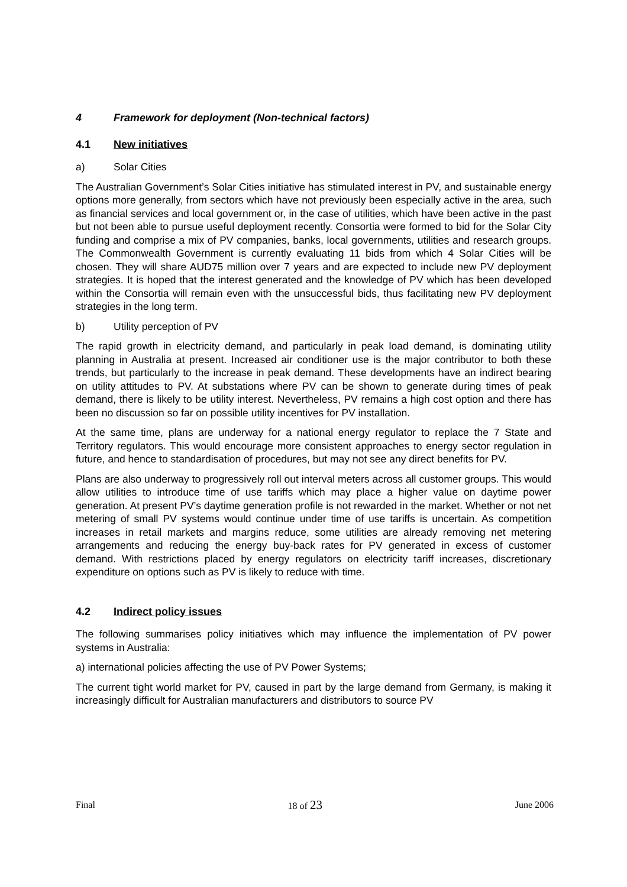4 Framework for deployment (Non-technical factors)
4.1 New initiatives
a) Solar Cities
The Australian Government’s Solar Cities initiative has stimulated interest in PV, and sustainable energy options more generally, from sectors which have not previously been especially active in the area, such as financial services and local government or, in the case of utilities, which have been active in the past but not been able to pursue useful deployment recently. Consortia were formed to bid for the Solar City funding and comprise a mix of PV companies, banks, local governments, utilities and research groups. The Commonwealth Government is currently evaluating 11 bids from which 4 Solar Cities will be chosen. They will share AUD75 million over 7 years and are expected to include new PV deployment strategies. It is hoped that the interest generated and the knowledge of PV which has been developed within the Consortia will remain even with the unsuccessful bids, thus facilitating new PV deployment strategies in the long term.
b) Utility perception of PV
The rapid growth in electricity demand, and particularly in peak load demand, is dominating utility planning in Australia at present. Increased air conditioner use is the major contributor to both these trends, but particularly to the increase in peak demand. These developments have an indirect bearing on utility attitudes to PV. At substations where PV can be shown to generate during times of peak demand, there is likely to be utility interest. Nevertheless, PV remains a high cost option and there has been no discussion so far on possible utility incentives for PV installation.
At the same time, plans are underway for a national energy regulator to replace the 7 State and Territory regulators. This would encourage more consistent approaches to energy sector regulation in future, and hence to standardisation of procedures, but may not see any direct benefits for PV.
Plans are also underway to progressively roll out interval meters across all customer groups. This would allow utilities to introduce time of use tariffs which may place a higher value on daytime power generation. At present PV’s daytime generation profile is not rewarded in the market. Whether or not net metering of small PV systems would continue under time of use tariffs is uncertain. As competition increases in retail markets and margins reduce, some utilities are already removing net metering arrangements and reducing the energy buy-back rates for PV generated in excess of customer demand. With restrictions placed by energy regulators on electricity tariff increases, discretionary expenditure on options such as PV is likely to reduce with time.
4.2 Indirect policy issues
The following summarises policy initiatives which may influence the implementation of PV power systems in Australia:
a) international policies affecting the use of PV Power Systems;
The current tight world market for PV, caused in part by the large demand from Germany, is making it increasingly difficult for Australian manufacturers and distributors to source PV
Final 18 of 23 June 2006